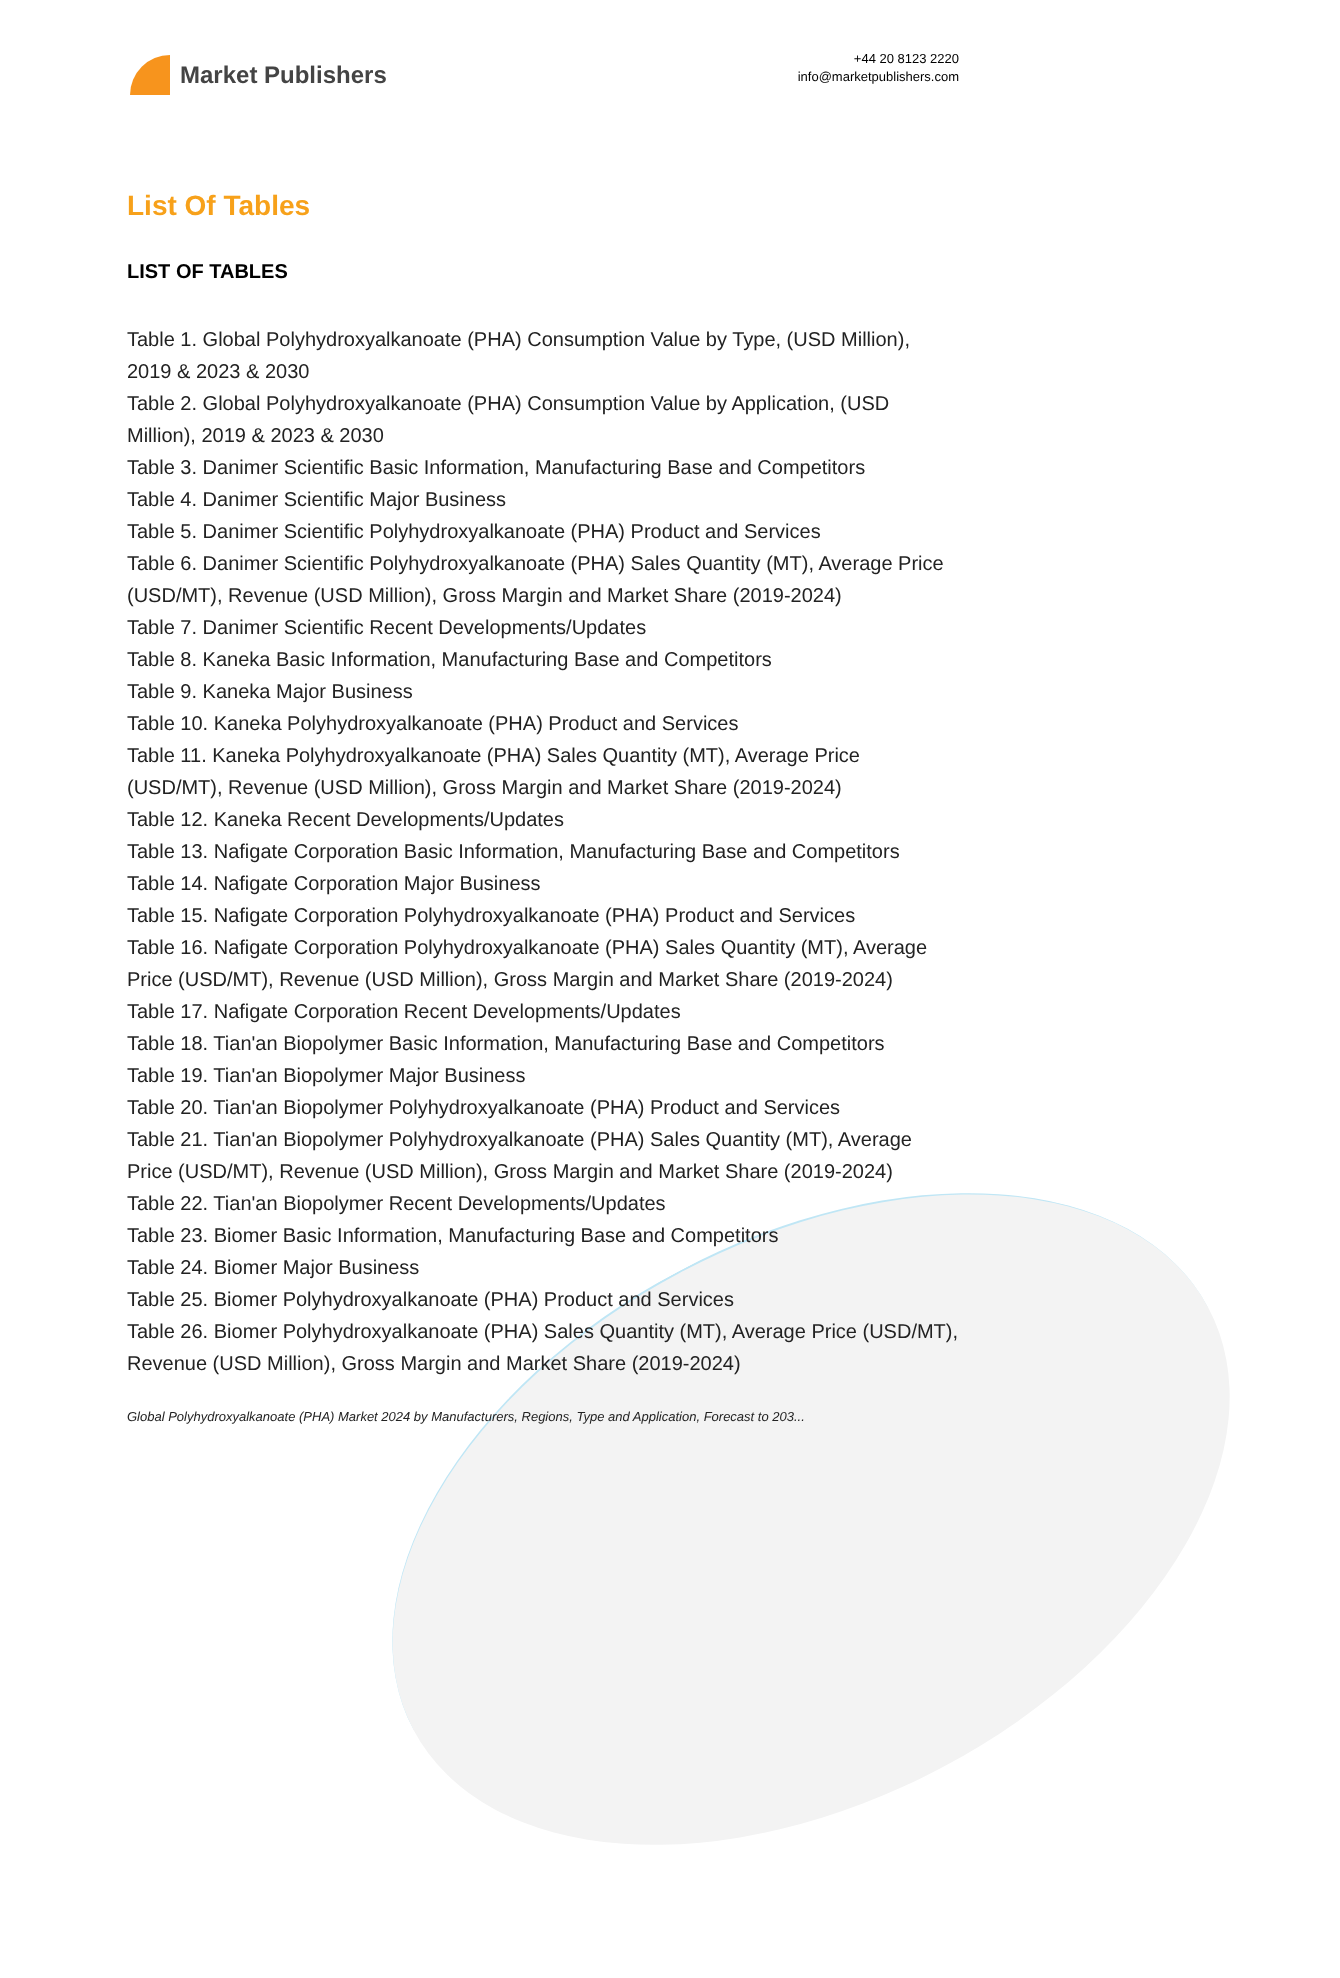Market Publishers
+44 20 8123 2220
info@marketpublishers.com
List Of Tables
LIST OF TABLES
Table 1. Global Polyhydroxyalkanoate (PHA) Consumption Value by Type, (USD Million), 2019 & 2023 & 2030
Table 2. Global Polyhydroxyalkanoate (PHA) Consumption Value by Application, (USD Million), 2019 & 2023 & 2030
Table 3. Danimer Scientific Basic Information, Manufacturing Base and Competitors
Table 4. Danimer Scientific Major Business
Table 5. Danimer Scientific Polyhydroxyalkanoate (PHA) Product and Services
Table 6. Danimer Scientific Polyhydroxyalkanoate (PHA) Sales Quantity (MT), Average Price (USD/MT), Revenue (USD Million), Gross Margin and Market Share (2019-2024)
Table 7. Danimer Scientific Recent Developments/Updates
Table 8. Kaneka Basic Information, Manufacturing Base and Competitors
Table 9. Kaneka Major Business
Table 10. Kaneka Polyhydroxyalkanoate (PHA) Product and Services
Table 11. Kaneka Polyhydroxyalkanoate (PHA) Sales Quantity (MT), Average Price (USD/MT), Revenue (USD Million), Gross Margin and Market Share (2019-2024)
Table 12. Kaneka Recent Developments/Updates
Table 13. Nafigate Corporation Basic Information, Manufacturing Base and Competitors
Table 14. Nafigate Corporation Major Business
Table 15. Nafigate Corporation Polyhydroxyalkanoate (PHA) Product and Services
Table 16. Nafigate Corporation Polyhydroxyalkanoate (PHA) Sales Quantity (MT), Average Price (USD/MT), Revenue (USD Million), Gross Margin and Market Share (2019-2024)
Table 17. Nafigate Corporation Recent Developments/Updates
Table 18. Tian'an Biopolymer Basic Information, Manufacturing Base and Competitors
Table 19. Tian'an Biopolymer Major Business
Table 20. Tian'an Biopolymer Polyhydroxyalkanoate (PHA) Product and Services
Table 21. Tian'an Biopolymer Polyhydroxyalkanoate (PHA) Sales Quantity (MT), Average Price (USD/MT), Revenue (USD Million), Gross Margin and Market Share (2019-2024)
Table 22. Tian'an Biopolymer Recent Developments/Updates
Table 23. Biomer Basic Information, Manufacturing Base and Competitors
Table 24. Biomer Major Business
Table 25. Biomer Polyhydroxyalkanoate (PHA) Product and Services
Table 26. Biomer Polyhydroxyalkanoate (PHA) Sales Quantity (MT), Average Price (USD/MT), Revenue (USD Million), Gross Margin and Market Share (2019-2024)
Global Polyhydroxyalkanoate (PHA) Market 2024 by Manufacturers, Regions, Type and Application, Forecast to 203...